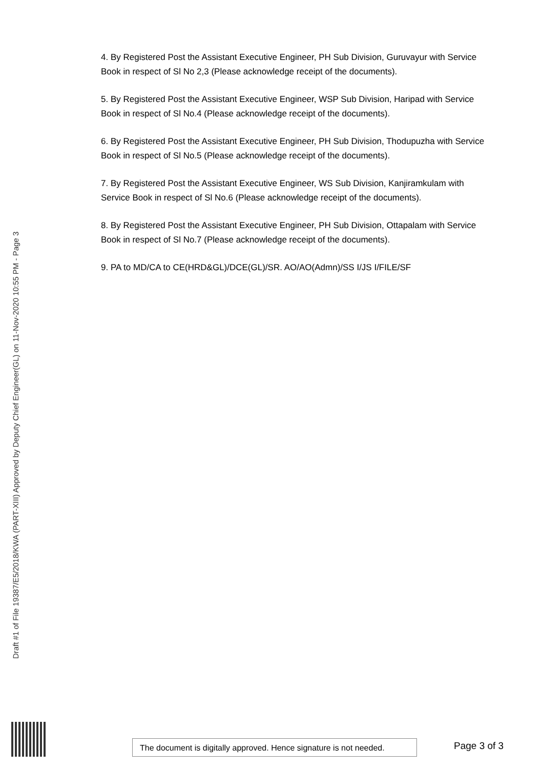4. By Registered Post the Assistant Executive Engineer, PH Sub Division, Guruvayur with Service Book in respect of Sl No 2,3 (Please acknowledge receipt of the documents).
5. By Registered Post the Assistant Executive Engineer, WSP Sub Division, Haripad with Service Book in respect of Sl No.4 (Please acknowledge receipt of the documents).
6. By Registered Post the Assistant Executive Engineer, PH Sub Division, Thodupuzha with Service Book in respect of Sl No.5 (Please acknowledge receipt of the documents).
7. By Registered Post the Assistant Executive Engineer, WS Sub Division, Kanjiramkulam with Service Book in respect of Sl No.6 (Please acknowledge receipt of the documents).
8. By Registered Post the Assistant Executive Engineer, PH Sub Division, Ottapalam with Service Book in respect of Sl No.7 (Please acknowledge receipt of the documents).
9. PA to MD/CA to CE(HRD&GL)/DCE(GL)/SR. AO/AO(Admn)/SS I/JS I/FILE/SF
Draft #1 of File 19387/E5/2018/KWA (PART-XIII) Approved by Deputy Chief Engineer(GL) on 11-Nov-2020 10:55 PM - Page 3
The document is digitally approved. Hence signature is not needed.
Page 3 of 3